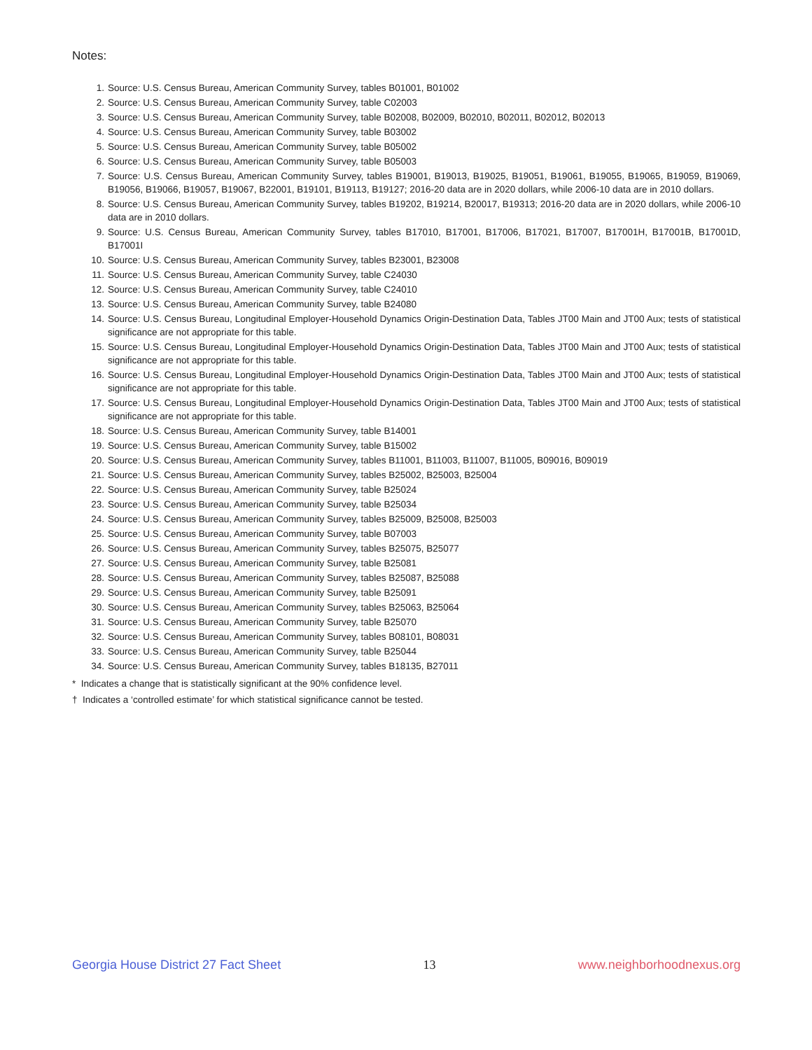Notes:
1. Source: U.S. Census Bureau, American Community Survey, tables B01001, B01002
2. Source: U.S. Census Bureau, American Community Survey, table C02003
3. Source: U.S. Census Bureau, American Community Survey, table B02008, B02009, B02010, B02011, B02012, B02013
4. Source: U.S. Census Bureau, American Community Survey, table B03002
5. Source: U.S. Census Bureau, American Community Survey, table B05002
6. Source: U.S. Census Bureau, American Community Survey, table B05003
7. Source: U.S. Census Bureau, American Community Survey, tables B19001, B19013, B19025, B19051, B19061, B19055, B19065, B19059, B19069, B19056, B19066, B19057, B19067, B22001, B19101, B19113, B19127; 2016-20 data are in 2020 dollars, while 2006-10 data are in 2010 dollars.
8. Source: U.S. Census Bureau, American Community Survey, tables B19202, B19214, B20017, B19313; 2016-20 data are in 2020 dollars, while 2006-10 data are in 2010 dollars.
9. Source: U.S. Census Bureau, American Community Survey, tables B17010, B17001, B17006, B17021, B17007, B17001H, B17001B, B17001D, B17001I
10. Source: U.S. Census Bureau, American Community Survey, tables B23001, B23008
11. Source: U.S. Census Bureau, American Community Survey, table C24030
12. Source: U.S. Census Bureau, American Community Survey, table C24010
13. Source: U.S. Census Bureau, American Community Survey, table B24080
14. Source: U.S. Census Bureau, Longitudinal Employer-Household Dynamics Origin-Destination Data, Tables JT00 Main and JT00 Aux; tests of statistical significance are not appropriate for this table.
15. Source: U.S. Census Bureau, Longitudinal Employer-Household Dynamics Origin-Destination Data, Tables JT00 Main and JT00 Aux; tests of statistical significance are not appropriate for this table.
16. Source: U.S. Census Bureau, Longitudinal Employer-Household Dynamics Origin-Destination Data, Tables JT00 Main and JT00 Aux; tests of statistical significance are not appropriate for this table.
17. Source: U.S. Census Bureau, Longitudinal Employer-Household Dynamics Origin-Destination Data, Tables JT00 Main and JT00 Aux; tests of statistical significance are not appropriate for this table.
18. Source: U.S. Census Bureau, American Community Survey, table B14001
19. Source: U.S. Census Bureau, American Community Survey, table B15002
20. Source: U.S. Census Bureau, American Community Survey, tables B11001, B11003, B11007, B11005, B09016, B09019
21. Source: U.S. Census Bureau, American Community Survey, tables B25002, B25003, B25004
22. Source: U.S. Census Bureau, American Community Survey, table B25024
23. Source: U.S. Census Bureau, American Community Survey, table B25034
24. Source: U.S. Census Bureau, American Community Survey, tables B25009, B25008, B25003
25. Source: U.S. Census Bureau, American Community Survey, table B07003
26. Source: U.S. Census Bureau, American Community Survey, tables B25075, B25077
27. Source: U.S. Census Bureau, American Community Survey, table B25081
28. Source: U.S. Census Bureau, American Community Survey, tables B25087, B25088
29. Source: U.S. Census Bureau, American Community Survey, table B25091
30. Source: U.S. Census Bureau, American Community Survey, tables B25063, B25064
31. Source: U.S. Census Bureau, American Community Survey, table B25070
32. Source: U.S. Census Bureau, American Community Survey, tables B08101, B08031
33. Source: U.S. Census Bureau, American Community Survey, table B25044
34. Source: U.S. Census Bureau, American Community Survey, tables B18135, B27011
* Indicates a change that is statistically significant at the 90% confidence level.
† Indicates a ‘controlled estimate’ for which statistical significance cannot be tested.
Georgia House District 27 Fact Sheet 13 www.neighborhoodnexus.org